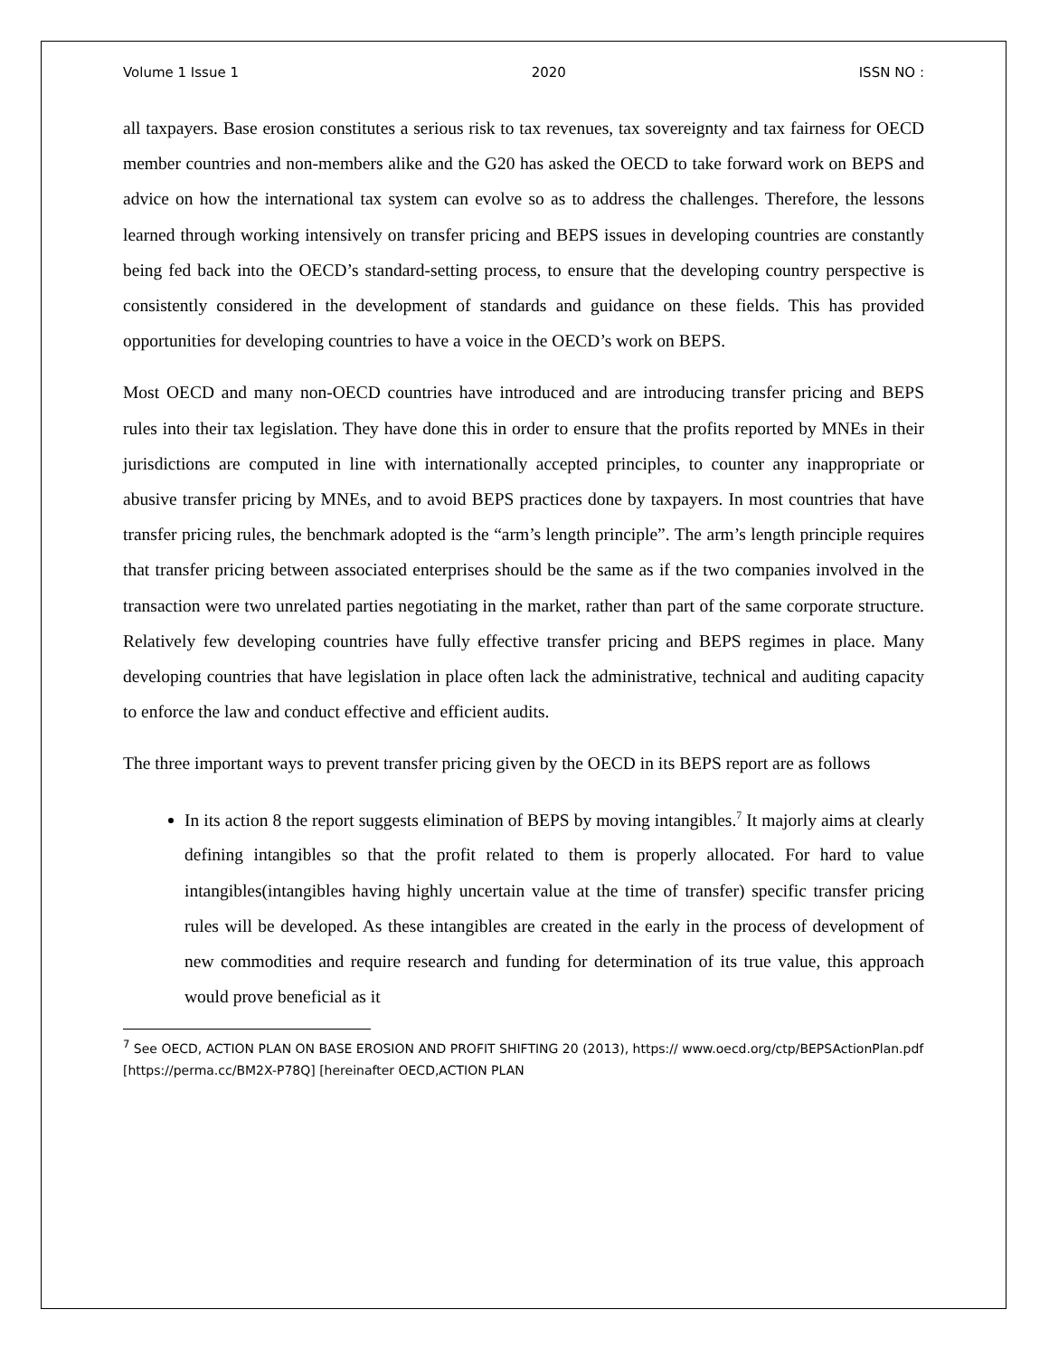Volume 1 Issue 1 2020 ISSN NO :
all taxpayers. Base erosion constitutes a serious risk to tax revenues, tax sovereignty and tax fairness for OECD member countries and non-members alike and the G20 has asked the OECD to take forward work on BEPS and advice on how the international tax system can evolve so as to address the challenges. Therefore, the lessons learned through working intensively on transfer pricing and BEPS issues in developing countries are constantly being fed back into the OECD’s standard-setting process, to ensure that the developing country perspective is consistently considered in the development of standards and guidance on these fields. This has provided opportunities for developing countries to have a voice in the OECD’s work on BEPS.
Most OECD and many non-OECD countries have introduced and are introducing transfer pricing and BEPS rules into their tax legislation. They have done this in order to ensure that the profits reported by MNEs in their jurisdictions are computed in line with internationally accepted principles, to counter any inappropriate or abusive transfer pricing by MNEs, and to avoid BEPS practices done by taxpayers. In most countries that have transfer pricing rules, the benchmark adopted is the “arm’s length principle”. The arm’s length principle requires that transfer pricing between associated enterprises should be the same as if the two companies involved in the transaction were two unrelated parties negotiating in the market, rather than part of the same corporate structure. Relatively few developing countries have fully effective transfer pricing and BEPS regimes in place. Many developing countries that have legislation in place often lack the administrative, technical and auditing capacity to enforce the law and conduct effective and efficient audits.
The three important ways to prevent transfer pricing given by the OECD in its BEPS report are as follows
In its action 8 the report suggests elimination of BEPS by moving intangibles.<sup>7</sup> It majorly aims at clearly defining intangibles so that the profit related to them is properly allocated. For hard to value intangibles(intangibles having highly uncertain value at the time of transfer) specific transfer pricing rules will be developed. As these intangibles are created in the early in the process of development of new commodities and require research and funding for determination of its true value, this approach would prove beneficial as it
<sup>7</sup> See OECD, ACTION PLAN ON BASE EROSION AND PROFIT SHIFTING 20 (2013), https:// www.oecd.org/ctp/BEPSActionPlan.pdf [https://perma.cc/BM2X-P78Q] [hereinafter OECD,ACTION PLAN